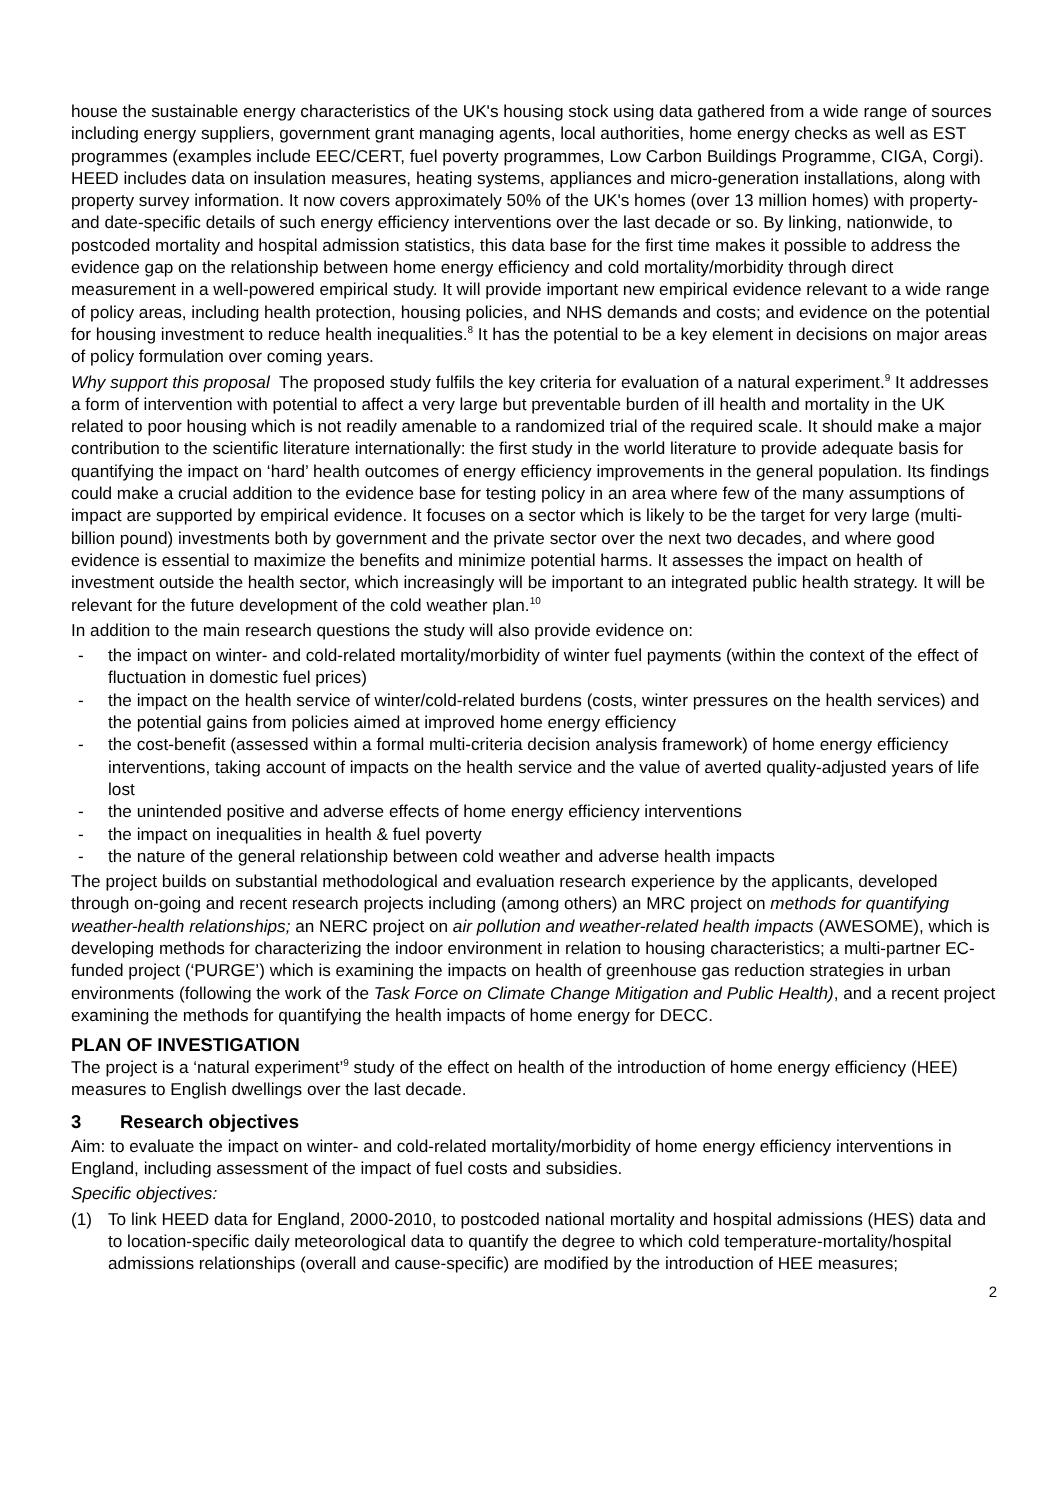house the sustainable energy characteristics of the UK's housing stock using data gathered from a wide range of sources including energy suppliers, government grant managing agents, local authorities, home energy checks as well as EST programmes (examples include EEC/CERT, fuel poverty programmes, Low Carbon Buildings Programme, CIGA, Corgi). HEED includes data on insulation measures, heating systems, appliances and micro-generation installations, along with property survey information. It now covers approximately 50% of the UK's homes (over 13 million homes) with property- and date-specific details of such energy efficiency interventions over the last decade or so. By linking, nationwide, to postcoded mortality and hospital admission statistics, this data base for the first time makes it possible to address the evidence gap on the relationship between home energy efficiency and cold mortality/morbidity through direct measurement in a well-powered empirical study. It will provide important new empirical evidence relevant to a wide range of policy areas, including health protection, housing policies, and NHS demands and costs; and evidence on the potential for housing investment to reduce health inequalities.<sup>8</sup> It has the potential to be a key element in decisions on major areas of policy formulation over coming years.
Why support this proposal The proposed study fulfils the key criteria for evaluation of a natural experiment.<sup>9</sup> It addresses a form of intervention with potential to affect a very large but preventable burden of ill health and mortality in the UK related to poor housing which is not readily amenable to a randomized trial of the required scale. It should make a major contribution to the scientific literature internationally: the first study in the world literature to provide adequate basis for quantifying the impact on ‘hard’ health outcomes of energy efficiency improvements in the general population. Its findings could make a crucial addition to the evidence base for testing policy in an area where few of the many assumptions of impact are supported by empirical evidence. It focuses on a sector which is likely to be the target for very large (multi-billion pound) investments both by government and the private sector over the next two decades, and where good evidence is essential to maximize the benefits and minimize potential harms. It assesses the impact on health of investment outside the health sector, which increasingly will be important to an integrated public health strategy. It will be relevant for the future development of the cold weather plan.<sup>10</sup>
In addition to the main research questions the study will also provide evidence on:
- the impact on winter- and cold-related mortality/morbidity of winter fuel payments (within the context of the effect of fluctuation in domestic fuel prices)
- the impact on the health service of winter/cold-related burdens (costs, winter pressures on the health services) and the potential gains from policies aimed at improved home energy efficiency
- the cost-benefit (assessed within a formal multi-criteria decision analysis framework) of home energy efficiency interventions, taking account of impacts on the health service and the value of averted quality-adjusted years of life lost
- the unintended positive and adverse effects of home energy efficiency interventions
- the impact on inequalities in health & fuel poverty
- the nature of the general relationship between cold weather and adverse health impacts
The project builds on substantial methodological and evaluation research experience by the applicants, developed through on-going and recent research projects including (among others) an MRC project on methods for quantifying weather-health relationships; an NERC project on air pollution and weather-related health impacts (AWESOME), which is developing methods for characterizing the indoor environment in relation to housing characteristics; a multi-partner EC-funded project (‘PURGE’) which is examining the impacts on health of greenhouse gas reduction strategies in urban environments (following the work of the Task Force on Climate Change Mitigation and Public Health), and a recent project examining the methods for quantifying the health impacts of home energy for DECC.
PLAN OF INVESTIGATION
The project is a ‘natural experiment’<sup>9</sup> study of the effect on health of the introduction of home energy efficiency (HEE) measures to English dwellings over the last decade.
3 Research objectives
Aim: to evaluate the impact on winter- and cold-related mortality/morbidity of home energy efficiency interventions in England, including assessment of the impact of fuel costs and subsidies.
Specific objectives:
(1) To link HEED data for England, 2000-2010, to postcoded national mortality and hospital admissions (HES) data and to location-specific daily meteorological data to quantify the degree to which cold temperature-mortality/hospital admissions relationships (overall and cause-specific) are modified by the introduction of HEE measures;
2